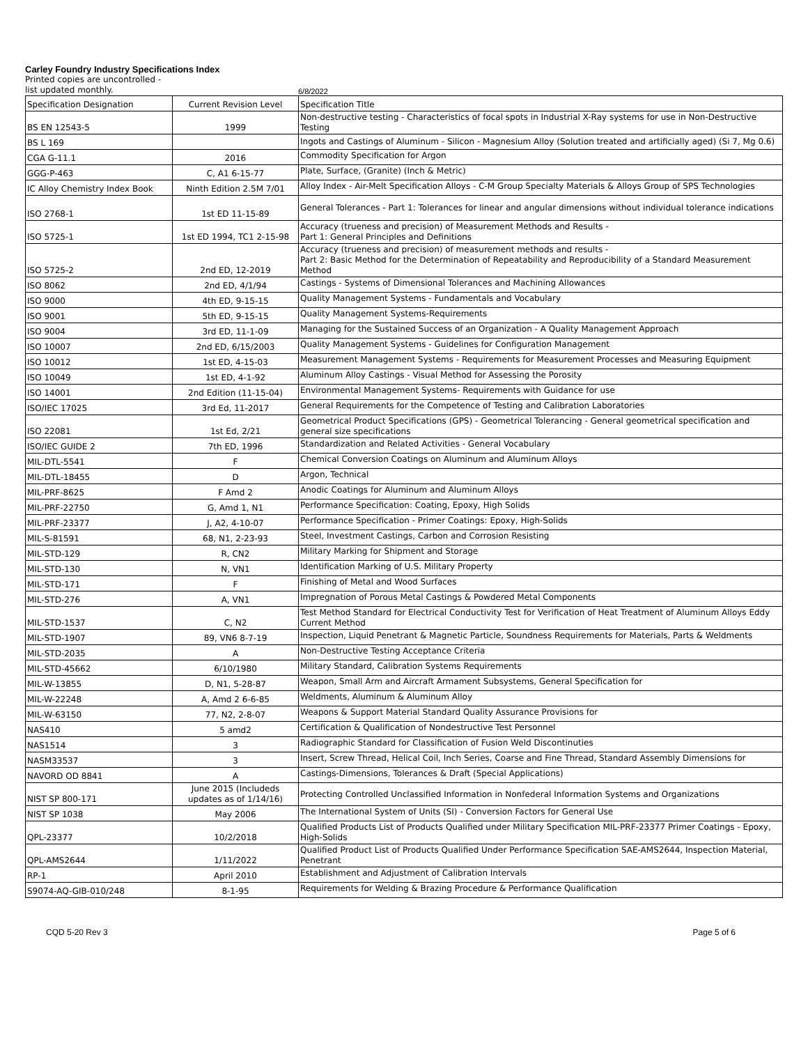Carley Foundry Industry Specifications Index
Printed copies are uncontrolled -
list updated monthly.
6/8/2022
| Specification Designation | Current Revision Level | Specification Title |
| --- | --- | --- |
| BS EN 12543-5 | 1999 | Non-destructive testing - Characteristics of focal spots in Industrial X-Ray systems for use in Non-Destructive Testing |
| BS L 169 | | Ingots and Castings of Aluminum - Silicon - Magnesium Alloy (Solution treated and artificially aged) (Si 7, Mg 0.6) |
| CGA G-11.1 | 2016 | Commodity Specification for Argon |
| GGG-P-463 | C, A1 6-15-77 | Plate, Surface, (Granite) (Inch & Metric) |
| IC Alloy Chemistry Index Book | Ninth Edition 2.5M 7/01 | Alloy Index - Air-Melt Specification Alloys - C-M Group Specialty Materials & Alloys Group of SPS Technologies |
| ISO 2768-1 | 1st ED 11-15-89 | General Tolerances - Part 1: Tolerances for linear and angular dimensions without individual tolerance indications |
| ISO 5725-1 | 1st ED 1994, TC1 2-15-98 | Accuracy (trueness and precision) of Measurement Methods and Results - Part 1: General Principles and Definitions |
| ISO 5725-2 | 2nd ED, 12-2019 | Accuracy (trueness and precision) of measurement methods and results - Part 2: Basic Method for the Determination of Repeatability and Reproducibility of a Standard Measurement Method |
| ISO 8062 | 2nd ED, 4/1/94 | Castings - Systems of Dimensional Tolerances and Machining Allowances |
| ISO 9000 | 4th ED, 9-15-15 | Quality Management Systems - Fundamentals and Vocabulary |
| ISO 9001 | 5th ED, 9-15-15 | Quality Management Systems-Requirements |
| ISO 9004 | 3rd ED, 11-1-09 | Managing for the Sustained Success of an Organization - A Quality Management Approach |
| ISO 10007 | 2nd ED, 6/15/2003 | Quality Management Systems - Guidelines for Configuration Management |
| ISO 10012 | 1st ED, 4-15-03 | Measurement Management Systems - Requirements for Measurement Processes and Measuring Equipment |
| ISO 10049 | 1st ED, 4-1-92 | Aluminum Alloy Castings - Visual Method for Assessing the Porosity |
| ISO 14001 | 2nd Edition (11-15-04) | Environmental Management Systems- Requirements with Guidance for use |
| ISO/IEC 17025 | 3rd Ed, 11-2017 | General Requirements for the Competence of Testing and Calibration Laboratories |
| ISO 22081 | 1st Ed, 2/21 | Geometrical Product Specifications (GPS) - Geometrical Tolerancing - General geometrical specification and general size specifications |
| ISO/IEC GUIDE 2 | 7th ED, 1996 | Standardization and Related Activities - General Vocabulary |
| MIL-DTL-5541 | F | Chemical Conversion Coatings on Aluminum and Aluminum Alloys |
| MIL-DTL-18455 | D | Argon, Technical |
| MIL-PRF-8625 | F Amd 2 | Anodic Coatings for Aluminum and Aluminum Alloys |
| MIL-PRF-22750 | G, Amd 1, N1 | Performance Specification: Coating, Epoxy, High Solids |
| MIL-PRF-23377 | J, A2, 4-10-07 | Performance Specification - Primer Coatings: Epoxy, High-Solids |
| MIL-S-81591 | 68, N1, 2-23-93 | Steel, Investment Castings, Carbon and Corrosion Resisting |
| MIL-STD-129 | R, CN2 | Military Marking for Shipment and Storage |
| MIL-STD-130 | N, VN1 | Identification Marking of U.S. Military Property |
| MIL-STD-171 | F | Finishing of Metal and Wood Surfaces |
| MIL-STD-276 | A, VN1 | Impregnation of Porous Metal Castings & Powdered Metal Components |
| MIL-STD-1537 | C, N2 | Test Method Standard for Electrical Conductivity Test for Verification of Heat Treatment of Aluminum Alloys Eddy Current Method |
| MIL-STD-1907 | 89, VN6 8-7-19 | Inspection, Liquid Penetrant & Magnetic Particle, Soundness Requirements for Materials, Parts & Weldments |
| MIL-STD-2035 | A | Non-Destructive Testing Acceptance Criteria |
| MIL-STD-45662 | 6/10/1980 | Military Standard, Calibration Systems Requirements |
| MIL-W-13855 | D, N1, 5-28-87 | Weapon, Small Arm and Aircraft Armament Subsystems, General Specification for |
| MIL-W-22248 | A, Amd 2 6-6-85 | Weldments, Aluminum & Aluminum Alloy |
| MIL-W-63150 | 77, N2, 2-8-07 | Weapons & Support Material Standard Quality Assurance Provisions for |
| NAS410 | 5 amd2 | Certification & Qualification of Nondestructive Test Personnel |
| NAS1514 | 3 | Radiographic Standard for Classification of Fusion Weld Discontinuties |
| NASM33537 | 3 | Insert, Screw Thread, Helical Coil, Inch Series, Coarse and Fine Thread, Standard Assembly Dimensions for |
| NAVORD OD 8841 | A | Castings-Dimensions, Tolerances & Draft (Special Applications) |
| NIST SP 800-171 | June 2015 (Includeds updates as of 1/14/16) | Protecting Controlled Unclassified Information in Nonfederal Information Systems and Organizations |
| NIST SP 1038 | May 2006 | The International System of Units (SI) - Conversion Factors for General Use |
| QPL-23377 | 10/2/2018 | Qualified Products List of Products Qualified under Military Specification MIL-PRF-23377 Primer Coatings - Epoxy, High-Solids |
| QPL-AMS2644 | 1/11/2022 | Qualified Product List of Products Qualified Under Performance Specification SAE-AMS2644, Inspection Material, Penetrant |
| RP-1 | April 2010 | Establishment and Adjustment of Calibration Intervals |
| S9074-AQ-GIB-010/248 | 8-1-95 | Requirements for Welding & Brazing Procedure & Performance Qualification |
CQD 5-20 Rev 3 Page 5 of 6